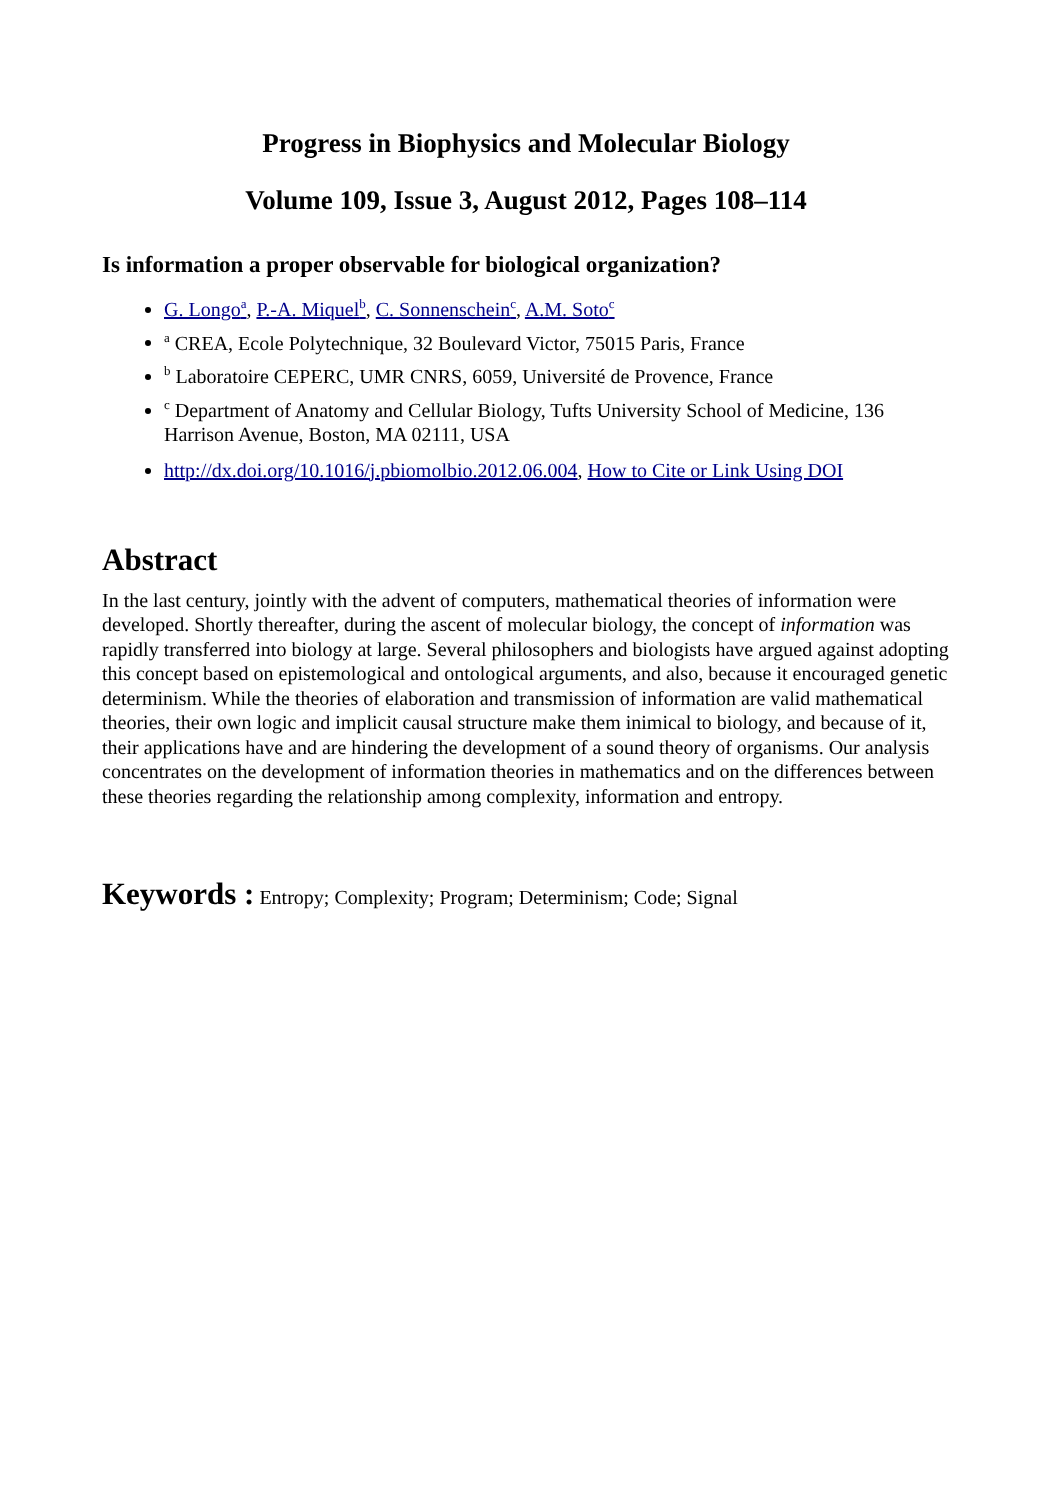Progress in Biophysics and Molecular Biology
Volume 109, Issue 3, August 2012, Pages 108–114
Is information a proper observable for biological organization?
G. Longo<sup>a</sup>, P.-A. Miquel<sup>b</sup>, C. Sonnenschein<sup>c</sup>, A.M. Soto<sup>c</sup>
<sup>a</sup> CREA, Ecole Polytechnique, 32 Boulevard Victor, 75015 Paris, France
<sup>b</sup> Laboratoire CEPERC, UMR CNRS, 6059, Université de Provence, France
<sup>c</sup> Department of Anatomy and Cellular Biology, Tufts University School of Medicine, 136 Harrison Avenue, Boston, MA 02111, USA
http://dx.doi.org/10.1016/j.pbiomolbio.2012.06.004, How to Cite or Link Using DOI
Abstract
In the last century, jointly with the advent of computers, mathematical theories of information were developed. Shortly thereafter, during the ascent of molecular biology, the concept of information was rapidly transferred into biology at large. Several philosophers and biologists have argued against adopting this concept based on epistemological and ontological arguments, and also, because it encouraged genetic determinism. While the theories of elaboration and transmission of information are valid mathematical theories, their own logic and implicit causal structure make them inimical to biology, and because of it, their applications have and are hindering the development of a sound theory of organisms. Our analysis concentrates on the development of information theories in mathematics and on the differences between these theories regarding the relationship among complexity, information and entropy.
Keywords : Entropy; Complexity; Program; Determinism; Code; Signal